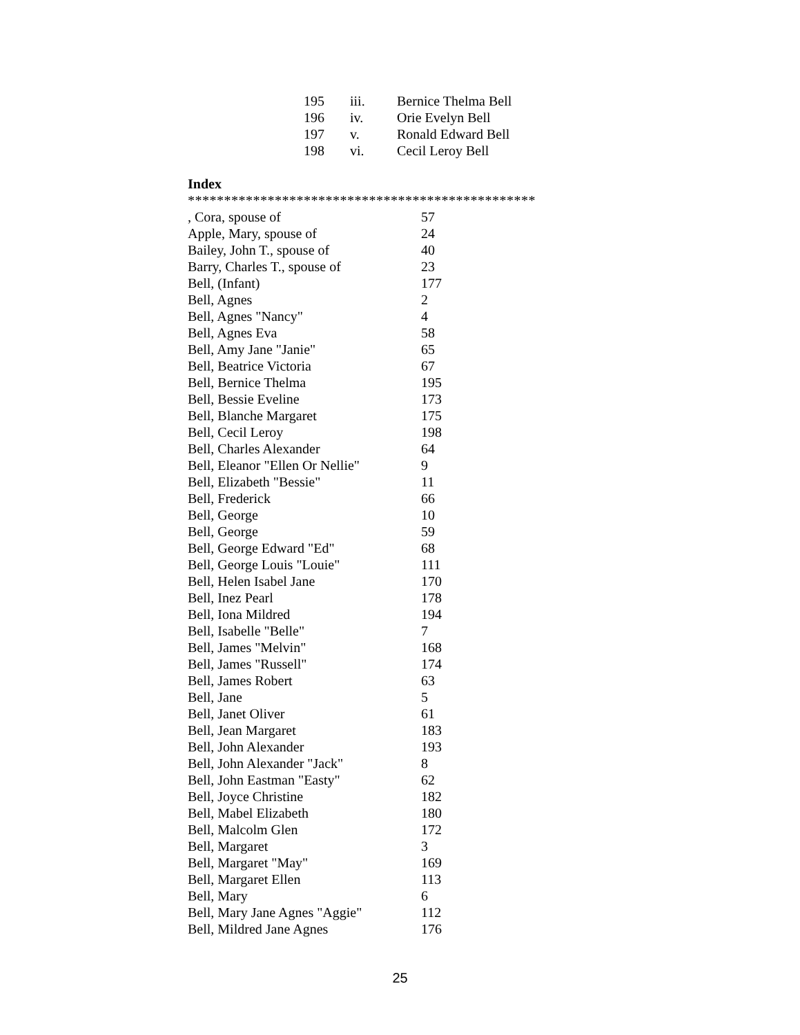| 195 | iii. | Bernice Thelma Bell |
| 196 | iv. | Orie Evelyn Bell |
| 197 | v. | Ronald Edward Bell |
| 198 | vi. | Cecil Leroy Bell |
Index
************************************************
| , Cora, spouse of | 57 |
| Apple, Mary, spouse of | 24 |
| Bailey, John T., spouse of | 40 |
| Barry, Charles T., spouse of | 23 |
| Bell, (Infant) | 177 |
| Bell, Agnes | 2 |
| Bell, Agnes "Nancy" | 4 |
| Bell, Agnes Eva | 58 |
| Bell, Amy Jane "Janie" | 65 |
| Bell, Beatrice Victoria | 67 |
| Bell, Bernice Thelma | 195 |
| Bell, Bessie Eveline | 173 |
| Bell, Blanche Margaret | 175 |
| Bell, Cecil Leroy | 198 |
| Bell, Charles Alexander | 64 |
| Bell, Eleanor "Ellen Or Nellie" | 9 |
| Bell, Elizabeth "Bessie" | 11 |
| Bell, Frederick | 66 |
| Bell, George | 10 |
| Bell, George | 59 |
| Bell, George Edward "Ed" | 68 |
| Bell, George Louis "Louie" | 111 |
| Bell, Helen Isabel Jane | 170 |
| Bell, Inez Pearl | 178 |
| Bell, Iona Mildred | 194 |
| Bell, Isabelle "Belle" | 7 |
| Bell, James "Melvin" | 168 |
| Bell, James "Russell" | 174 |
| Bell, James Robert | 63 |
| Bell, Jane | 5 |
| Bell, Janet Oliver | 61 |
| Bell, Jean Margaret | 183 |
| Bell, John Alexander | 193 |
| Bell, John Alexander "Jack" | 8 |
| Bell, John Eastman "Easty" | 62 |
| Bell, Joyce Christine | 182 |
| Bell, Mabel Elizabeth | 180 |
| Bell, Malcolm Glen | 172 |
| Bell, Margaret | 3 |
| Bell, Margaret "May" | 169 |
| Bell, Margaret Ellen | 113 |
| Bell, Mary | 6 |
| Bell, Mary Jane Agnes "Aggie" | 112 |
| Bell, Mildred Jane Agnes | 176 |
25